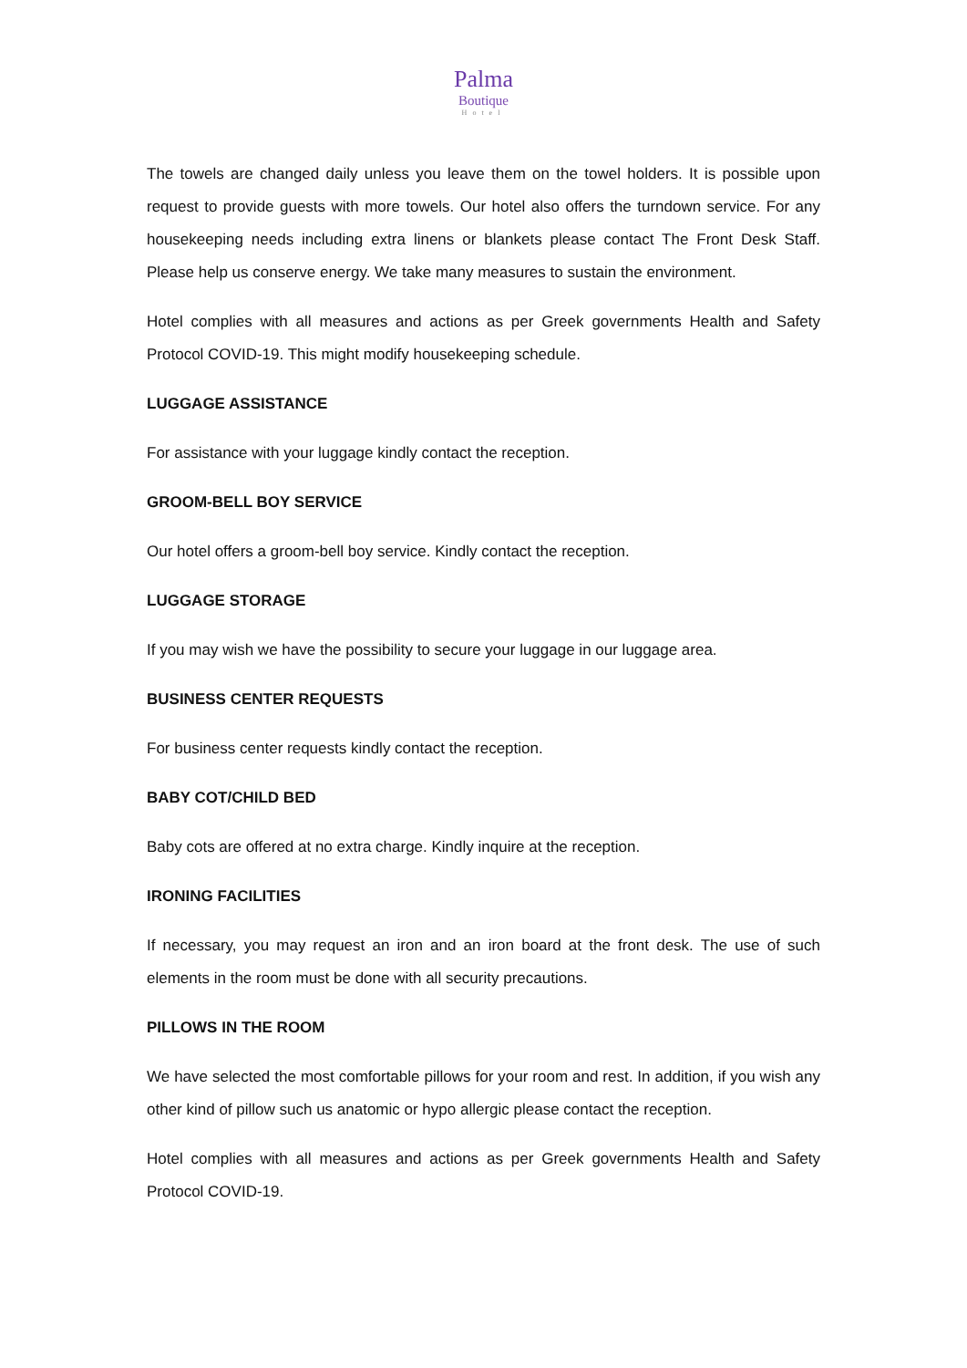Palma
Boutique
Hotel
The towels are changed daily unless you leave them on the towel holders. It is possible upon request to provide guests with more towels. Our hotel also offers the turndown service. For any housekeeping needs including extra linens or blankets please contact The Front Desk Staff. Please help us conserve energy. We take many measures to sustain the environment.
Hotel complies with all measures and actions as per Greek governments Health and Safety Protocol COVID-19. This might modify housekeeping schedule.
LUGGAGE ASSISTANCE
For assistance with your luggage kindly contact the reception.
GROOM-BELL BOY SERVICE
Our hotel offers a groom-bell boy service. Kindly contact the reception.
LUGGAGE STORAGE
If you may wish we have the possibility to secure your luggage in our luggage area.
BUSINESS CENTER REQUESTS
For business center requests kindly contact the reception.
BABY COT/CHILD BED
Baby cots are offered at no extra charge. Kindly inquire at the reception.
IRONING FACILITIES
If necessary, you may request an iron and an iron board at the front desk. The use of such elements in the room must be done with all security precautions.
PILLOWS IN THE ROOM
We have selected the most comfortable pillows for your room and rest. In addition, if you wish any other kind of pillow such us anatomic or hypo allergic please contact the reception.
Hotel complies with all measures and actions as per Greek governments Health and Safety Protocol COVID-19.